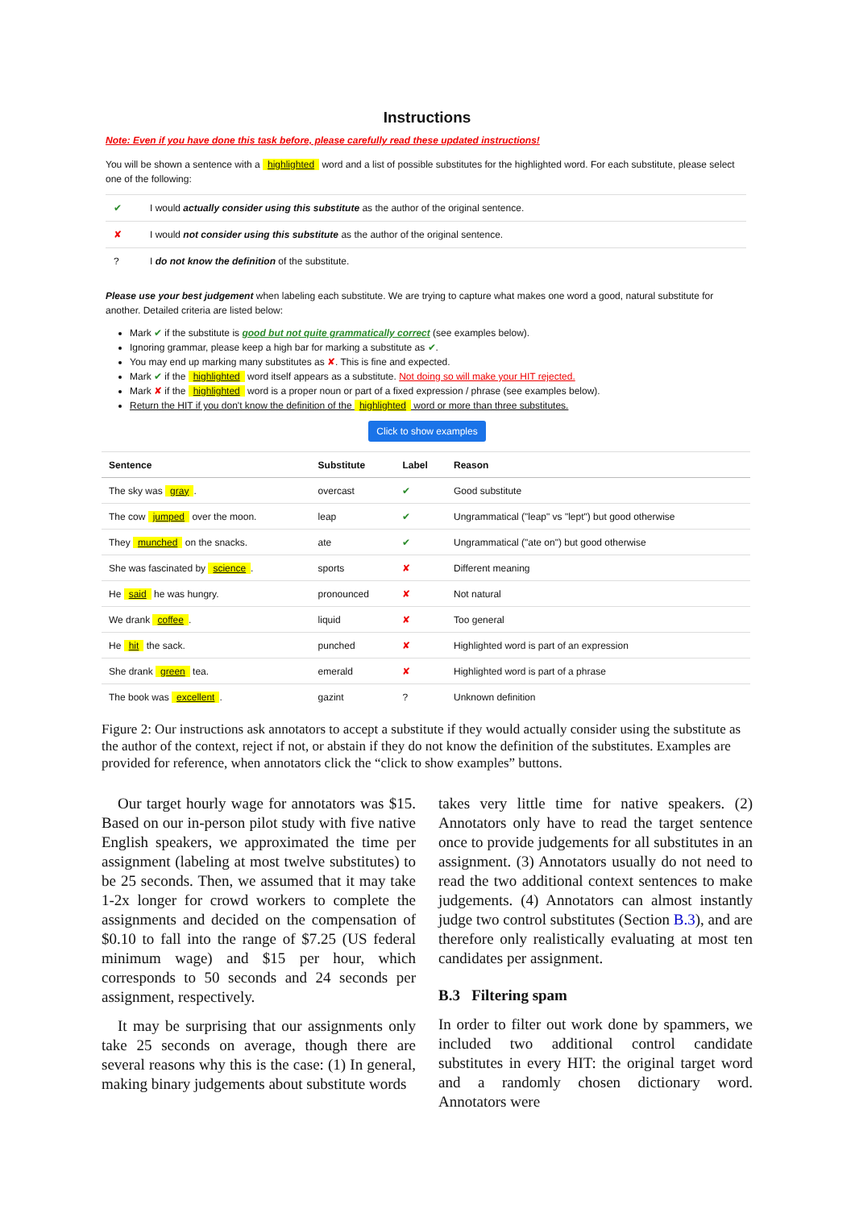Instructions
Note: Even if you have done this task before, please carefully read these updated instructions!
You will be shown a sentence with a highlighted word and a list of possible substitutes for the highlighted word. For each substitute, please select one of the following:
| ✔ | I would actually consider using this substitute as the author of the original sentence. |
| ✘ | I would not consider using this substitute as the author of the original sentence. |
| ? | I do not know the definition of the substitute. |
Please use your best judgement when labeling each substitute. We are trying to capture what makes one word a good, natural substitute for another. Detailed criteria are listed below:
Mark ✔ if the substitute is good but not quite grammatically correct (see examples below).
Ignoring grammar, please keep a high bar for marking a substitute as ✔.
You may end up marking many substitutes as ✘. This is fine and expected.
Mark ✔ if the highlighted word itself appears as a substitute. Not doing so will make your HIT rejected.
Mark ✘ if the highlighted word is a proper noun or part of a fixed expression / phrase (see examples below).
Return the HIT if you don't know the definition of the highlighted word or more than three substitutes.
Click to show examples
| Sentence | Substitute | Label | Reason |
| --- | --- | --- | --- |
| The sky was gray . | overcast | ✔ | Good substitute |
| The cow jumped over the moon. | leap | ✔ | Ungrammatical ("leap" vs "lept") but good otherwise |
| They munched on the snacks. | ate | ✔ | Ungrammatical ("ate on") but good otherwise |
| She was fascinated by science . | sports | ✘ | Different meaning |
| He said he was hungry. | pronounced | ✘ | Not natural |
| We drank coffee . | liquid | ✘ | Too general |
| He hit the sack. | punched | ✘ | Highlighted word is part of an expression |
| She drank green tea. | emerald | ✘ | Highlighted word is part of a phrase |
| The book was excellent . | gazint | ? | Unknown definition |
Figure 2: Our instructions ask annotators to accept a substitute if they would actually consider using the substitute as the author of the context, reject if not, or abstain if they do not know the definition of the substitutes. Examples are provided for reference, when annotators click the “click to show examples” buttons.
Our target hourly wage for annotators was $15. Based on our in-person pilot study with five native English speakers, we approximated the time per assignment (labeling at most twelve substitutes) to be 25 seconds. Then, we assumed that it may take 1-2x longer for crowd workers to complete the assignments and decided on the compensation of $0.10 to fall into the range of $7.25 (US federal minimum wage) and $15 per hour, which corresponds to 50 seconds and 24 seconds per assignment, respectively.
It may be surprising that our assignments only take 25 seconds on average, though there are several reasons why this is the case: (1) In general, making binary judgements about substitute words
takes very little time for native speakers. (2) Annotators only have to read the target sentence once to provide judgements for all substitutes in an assignment. (3) Annotators usually do not need to read the two additional context sentences to make judgements. (4) Annotators can almost instantly judge two control substitutes (Section B.3), and are therefore only realistically evaluating at most ten candidates per assignment.
B.3 Filtering spam
In order to filter out work done by spammers, we included two additional control candidate substitutes in every HIT: the original target word and a randomly chosen dictionary word. Annotators were